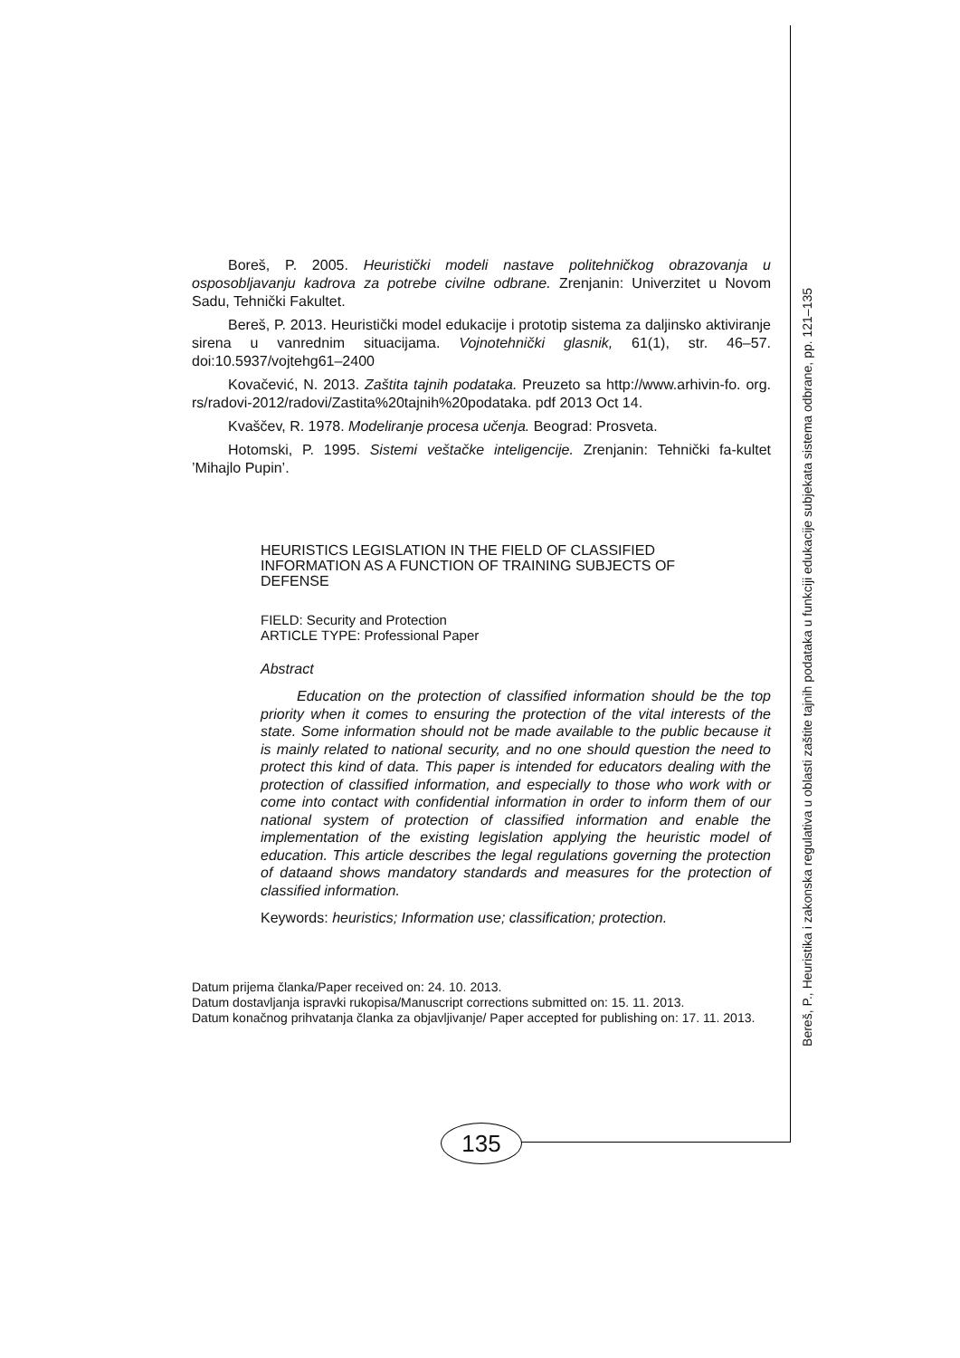Boreš, P. 2005. Heuristički modeli nastave politehničkog obrazovanja u osposobljavanju kadrova za potrebe civilne odbrane. Zrenjanin: Univerzitet u Novom Sadu, Tehnički Fakultet.
Bereš, P. 2013. Heuristički model edukacije i prototip sistema za daljinsko aktiviranje sirena u vanrednim situacijama. Vojnotehnički glasnik, 61(1), str. 46–57. doi:10.5937/vojtehg61–2400
Kovačević, N. 2013. Zaštita tajnih podataka. Preuzeto sa http://www.arhivin-fo. org. rs/radovi-2012/radovi/Zastita%20tajnih%20podataka. pdf 2013 Oct 14.
Kvaščev, R. 1978. Modeliranje procesa učenja. Beograd: Prosveta.
Hotomski, P. 1995. Sistemi veštačke inteligencije. Zrenjanin: Tehnički fa-kultet ’Mihajlo Pupin’.
HEURISTICS LEGISLATION IN THE FIELD OF CLASSIFIED INFORMATION AS A FUNCTION OF TRAINING SUBJECTS OF DEFENSE
FIELD: Security and Protection
ARTICLE TYPE: Professional Paper
Abstract
Education on the protection of classified information should be the top priority when it comes to ensuring the protection of the vital interests of the state. Some information should not be made available to the public because it is mainly related to national security, and no one should question the need to protect this kind of data. This paper is intended for educators dealing with the protection of classified information, and especially to those who work with or come into contact with confidential information in order to inform them of our national system of protection of classified information and enable the implementation of the existing legislation applying the heuristic model of education. This article describes the legal regulations governing the protection of dataand shows mandatory standards and measures for the protection of classified information.
Keywords: heuristics; Information use; classification; protection.
Datum prijema članka/Paper received on: 24. 10. 2013.
Datum dostavljanja ispravki rukopisa/Manuscript corrections submitted on: 15. 11. 2013.
Datum konačnog prihvatanja članka za objavljivanje/ Paper accepted for publishing on: 17. 11. 2013.
Bereš, P., Heuristika i zakonska regulativa u oblasti zaštite tajnih podataka u funkciji edukacije subjekata sistema odbrane, pp. 121–135
135